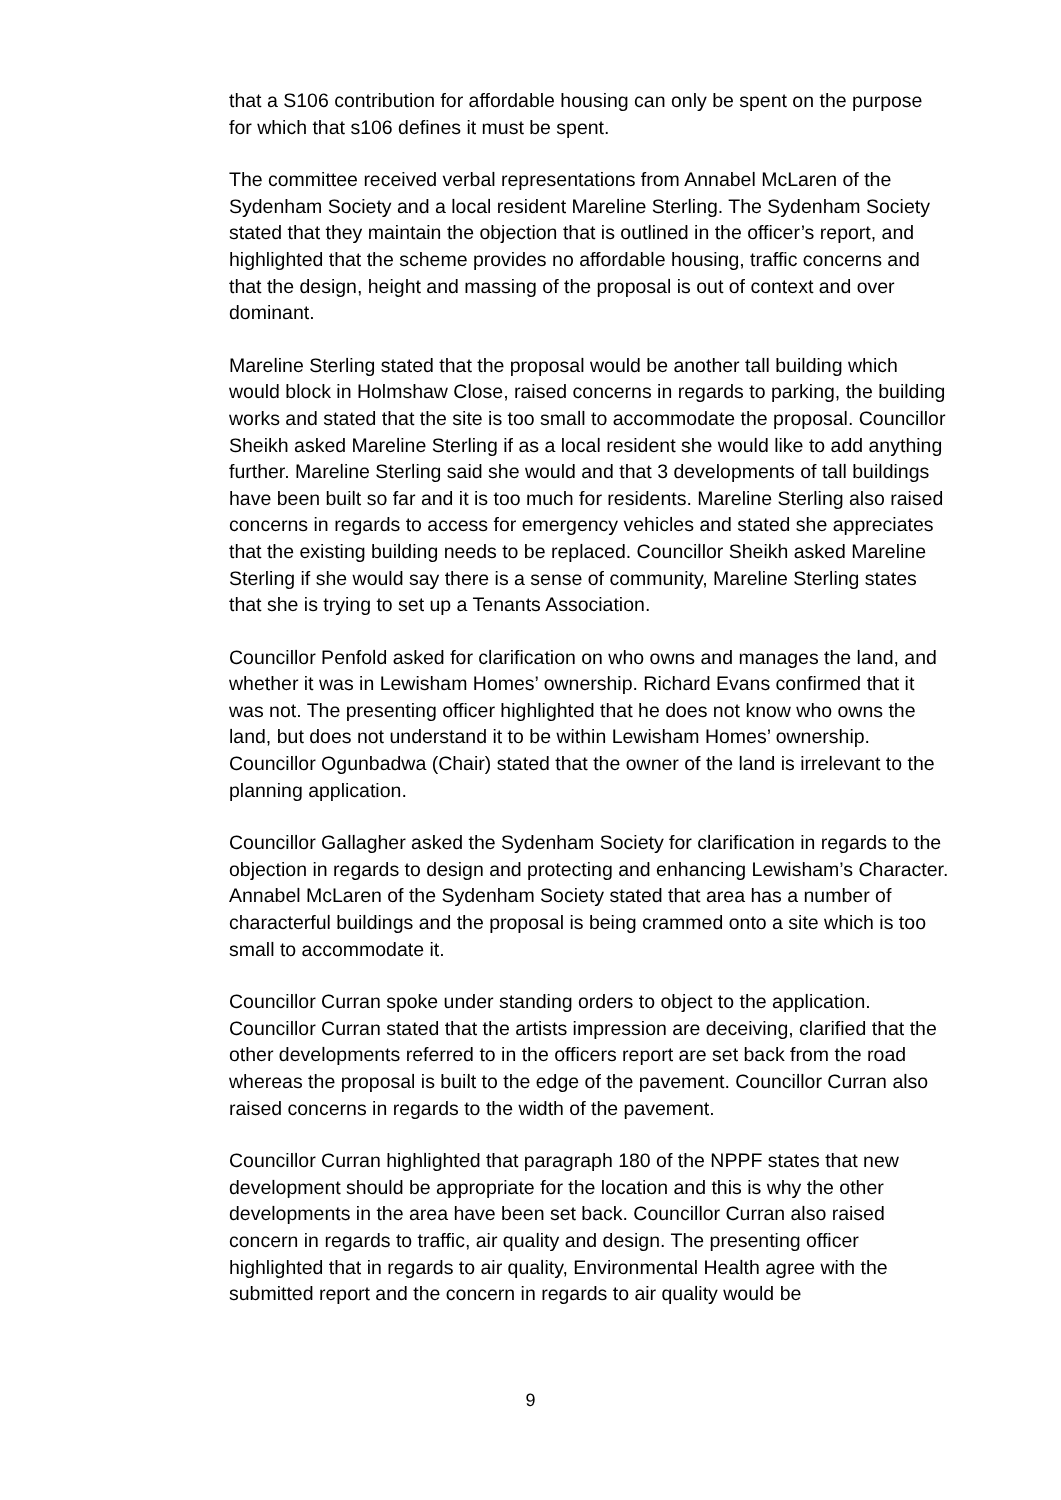that a S106 contribution for affordable housing can only be spent on the purpose for which that s106 defines it must be spent.
The committee received verbal representations from Annabel McLaren of the Sydenham Society and a local resident Mareline Sterling. The Sydenham Society stated that they maintain the objection that is outlined in the officer’s report, and highlighted that the scheme provides no affordable housing, traffic concerns and that the design, height and massing of the proposal is out of context and over dominant.
Mareline Sterling stated that the proposal would be another tall building which would block in Holmshaw Close, raised concerns in regards to parking, the building works and stated that the site is too small to accommodate the proposal. Councillor Sheikh asked Mareline Sterling if as a local resident she would like to add anything further. Mareline Sterling said she would and that 3 developments of tall buildings have been built so far and it is too much for residents. Mareline Sterling also raised concerns in regards to access for emergency vehicles and stated she appreciates that the existing building needs to be replaced. Councillor Sheikh asked Mareline Sterling if she would say there is a sense of community, Mareline Sterling states that she is trying to set up a Tenants Association.
Councillor Penfold asked for clarification on who owns and manages the land, and whether it was in Lewisham Homes’ ownership. Richard Evans confirmed that it was not. The presenting officer highlighted that he does not know who owns the land, but does not understand it to be within Lewisham Homes’ ownership. Councillor Ogunbadwa (Chair) stated that the owner of the land is irrelevant to the planning application.
Councillor Gallagher asked the Sydenham Society for clarification in regards to the objection in regards to design and protecting and enhancing Lewisham’s Character. Annabel McLaren of the Sydenham Society stated that area has a number of characterful buildings and the proposal is being crammed onto a site which is too small to accommodate it.
Councillor Curran spoke under standing orders to object to the application. Councillor Curran stated that the artists impression are deceiving, clarified that the other developments referred to in the officers report are set back from the road whereas the proposal is built to the edge of the pavement. Councillor Curran also raised concerns in regards to the width of the pavement.
Councillor Curran highlighted that paragraph 180 of the NPPF states that new development should be appropriate for the location and this is why the other developments in the area have been set back. Councillor Curran also raised concern in regards to traffic, air quality and design. The presenting officer highlighted that in regards to air quality, Environmental Health agree with the submitted report and the concern in regards to air quality would be
9